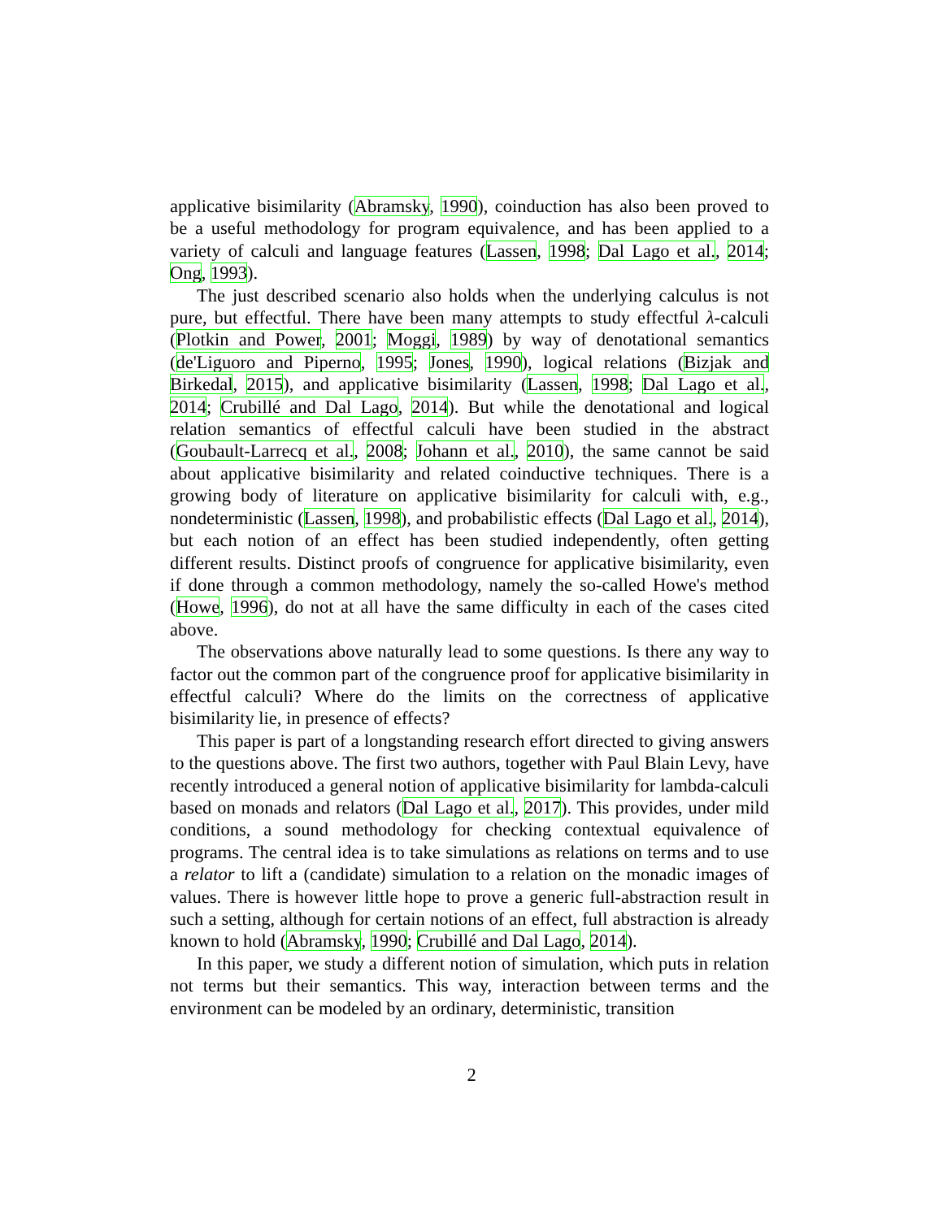applicative bisimilarity (Abramsky, 1990), coinduction has also been proved to be a useful methodology for program equivalence, and has been applied to a variety of calculi and language features (Lassen, 1998; Dal Lago et al., 2014; Ong, 1993).
The just described scenario also holds when the underlying calculus is not pure, but effectful. There have been many attempts to study effectful λ-calculi (Plotkin and Power, 2001; Moggi, 1989) by way of denotational semantics (de'Liguoro and Piperno, 1995; Jones, 1990), logical relations (Bizjak and Birkedal, 2015), and applicative bisimilarity (Lassen, 1998; Dal Lago et al., 2014; Crubillé and Dal Lago, 2014). But while the denotational and logical relation semantics of effectful calculi have been studied in the abstract (Goubault-Larrecq et al., 2008; Johann et al., 2010), the same cannot be said about applicative bisimilarity and related coinductive techniques. There is a growing body of literature on applicative bisimilarity for calculi with, e.g., nondeterministic (Lassen, 1998), and probabilistic effects (Dal Lago et al., 2014), but each notion of an effect has been studied independently, often getting different results. Distinct proofs of congruence for applicative bisimilarity, even if done through a common methodology, namely the so-called Howe's method (Howe, 1996), do not at all have the same difficulty in each of the cases cited above.
The observations above naturally lead to some questions. Is there any way to factor out the common part of the congruence proof for applicative bisimilarity in effectful calculi? Where do the limits on the correctness of applicative bisimilarity lie, in presence of effects?
This paper is part of a longstanding research effort directed to giving answers to the questions above. The first two authors, together with Paul Blain Levy, have recently introduced a general notion of applicative bisimilarity for lambda-calculi based on monads and relators (Dal Lago et al., 2017). This provides, under mild conditions, a sound methodology for checking contextual equivalence of programs. The central idea is to take simulations as relations on terms and to use a relator to lift a (candidate) simulation to a relation on the monadic images of values. There is however little hope to prove a generic full-abstraction result in such a setting, although for certain notions of an effect, full abstraction is already known to hold (Abramsky, 1990; Crubillé and Dal Lago, 2014).
In this paper, we study a different notion of simulation, which puts in relation not terms but their semantics. This way, interaction between terms and the environment can be modeled by an ordinary, deterministic, transition
2